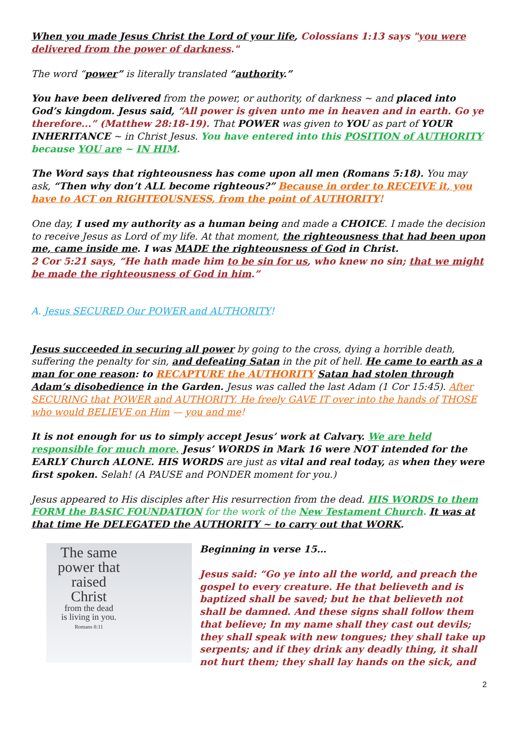When you made Jesus Christ the Lord of your life, Colossians 1:13 says "you were delivered from the power of darkness."
The word “power” is literally translated “authority.”
You have been delivered from the power, or authority, of darkness ~ and placed into God’s kingdom. Jesus said, “All power is given unto me in heaven and in earth. Go ye therefore...” (Matthew 28:18-19). That POWER was given to YOU as part of YOUR INHERITANCE ~ in Christ Jesus. You have entered into this POSITION of AUTHORITY because YOU are ~ IN HIM.
The Word says that righteousness has come upon all men (Romans 5:18). You may ask, “Then why don’t ALL become righteous?” Because in order to RECEIVE it, you have to ACT on RIGHTEOUSNESS, from the point of AUTHORITY!
One day, I used my authority as a human being and made a CHOICE. I made the decision to receive Jesus as Lord of my life. At that moment, the righteousness that had been upon me, came inside me. I was MADE the righteousness of God in Christ.
2 Cor 5:21 says, “He hath made him to be sin for us, who knew no sin; that we might be made the righteousness of God in him.”
A. Jesus SECURED Our POWER and AUTHORITY!
Jesus succeeded in securing all power by going to the cross, dying a horrible death, suffering the penalty for sin, and defeating Satan in the pit of hell. He came to earth as a man for one reason: to RECAPTURE the AUTHORITY Satan had stolen through Adam’s disobedience in the Garden. Jesus was called the last Adam (1 Cor 15:45). After SECURING that POWER and AUTHORITY, He freely GAVE IT over into the hands of THOSE who would BELIEVE on Him — you and me!
It is not enough for us to simply accept Jesus’ work at Calvary. We are held responsible for much more. Jesus’ WORDS in Mark 16 were NOT intended for the EARLY Church ALONE. HIS WORDS are just as vital and real today, as when they were first spoken. Selah! (A PAUSE and PONDER moment for you.)
Jesus appeared to His disciples after His resurrection from the dead. HIS WORDS to them FORM the BASIC FOUNDATION for the work of the New Testament Church. It was at that time He DELEGATED the AUTHORITY ~ to carry out that WORK.
The same
power that
raised Christ
from the dead
is living in you.
Romans 8:11
Beginning in verse 15…
Jesus said: “Go ye into all the world, and preach the gospel to every creature. He that believeth and is baptized shall be saved; but he that believeth not shall be damned. And these signs shall follow them that believe; In my name shall they cast out devils; they shall speak with new tongues; they shall take up serpents; and if they drink any deadly thing, it shall not hurt them; they shall lay hands on the sick, and
2